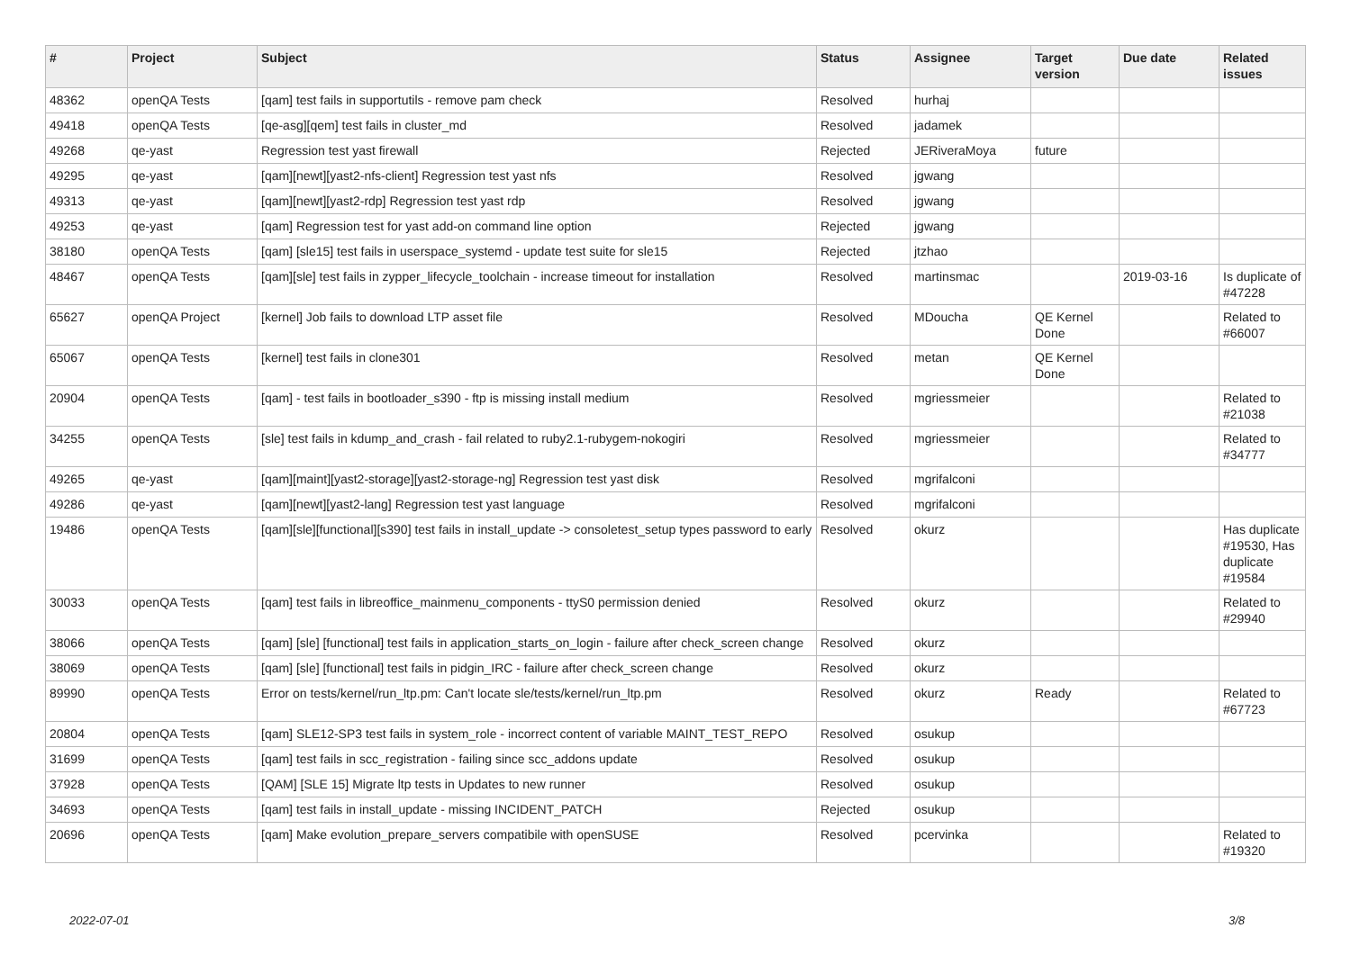| # | Project | Subject | Status | Assignee | Target version | Due date | Related issues |
| --- | --- | --- | --- | --- | --- | --- | --- |
| 48362 | openQA Tests | [qam] test fails in supportutils - remove pam check | Resolved | hurhaj | | | |
| 49418 | openQA Tests | [qe-asg][qem] test fails in cluster_md | Resolved | jadamek | | | |
| 49268 | qe-yast | Regression test yast firewall | Rejected | JERiveraMoya | future | | |
| 49295 | qe-yast | [qam][newt][yast2-nfs-client] Regression test yast nfs | Resolved | jgwang | | | |
| 49313 | qe-yast | [qam][newt][yast2-rdp] Regression test yast rdp | Resolved | jgwang | | | |
| 49253 | qe-yast | [qam] Regression test for yast add-on command line option | Rejected | jgwang | | | |
| 38180 | openQA Tests | [qam] [sle15] test fails in userspace_systemd - update test suite for sle15 | Rejected | jtzhao | | | |
| 48467 | openQA Tests | [qam][sle] test fails in zypper_lifecycle_toolchain - increase timeout for installation | Resolved | martinsmac | | 2019-03-16 | Is duplicate of #47228 |
| 65627 | openQA Project | [kernel] Job fails to download LTP asset file | Resolved | MDoucha | QE Kernel Done | | Related to #66007 |
| 65067 | openQA Tests | [kernel] test fails in clone301 | Resolved | metan | QE Kernel Done | | |
| 20904 | openQA Tests | [qam] - test fails in bootloader_s390 - ftp is missing install medium | Resolved | mgriessmeier | | | Related to #21038 |
| 34255 | openQA Tests | [sle] test fails in kdump_and_crash - fail related to ruby2.1-rubygem-nokogiri | Resolved | mgriessmeier | | | Related to #34777 |
| 49265 | qe-yast | [qam][maint][yast2-storage][yast2-storage-ng] Regression test yast disk | Resolved | mgrifalconi | | | |
| 49286 | qe-yast | [qam][newt][yast2-lang] Regression test yast language | Resolved | mgrifalconi | | | |
| 19486 | openQA Tests | [qam][sle][functional][s390] test fails in install_update -> consoletest_setup types password to early | Resolved | okurz | | | Has duplicate #19530, Has duplicate #19584 |
| 30033 | openQA Tests | [qam] test fails in libreoffice_mainmenu_components - ttyS0 permission denied | Resolved | okurz | | | Related to #29940 |
| 38066 | openQA Tests | [qam] [sle] [functional] test fails in application_starts_on_login - failure after check_screen change | Resolved | okurz | | | |
| 38069 | openQA Tests | [qam] [sle] [functional] test fails in pidgin_IRC - failure after check_screen change | Resolved | okurz | | | |
| 89990 | openQA Tests | Error on tests/kernel/run_ltp.pm: Can't locate sle/tests/kernel/run_ltp.pm | Resolved | okurz | Ready | | Related to #67723 |
| 20804 | openQA Tests | [qam] SLE12-SP3 test fails in system_role - incorrect content of variable MAINT_TEST_REPO | Resolved | osukup | | | |
| 31699 | openQA Tests | [qam] test fails in scc_registration - failing since scc_addons update | Resolved | osukup | | | |
| 37928 | openQA Tests | [QAM] [SLE 15] Migrate ltp tests in Updates to new runner | Resolved | osukup | | | |
| 34693 | openQA Tests | [qam] test fails in install_update - missing INCIDENT_PATCH | Rejected | osukup | | | |
| 20696 | openQA Tests | [qam] Make evolution_prepare_servers compatibile with openSUSE | Resolved | pcervinka | | | Related to #19320 |
2022-07-01 3/8